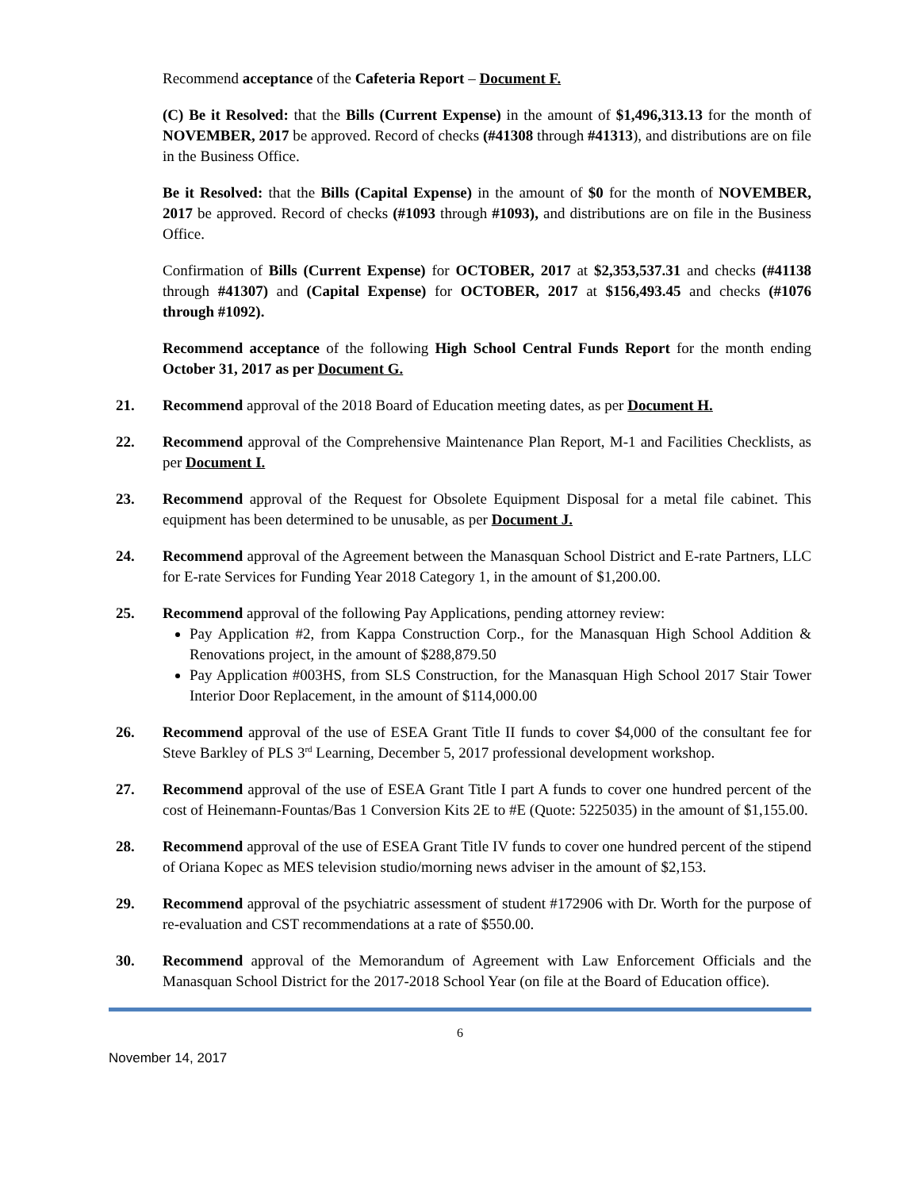Recommend acceptance of the Cafeteria Report – Document F.
(C) Be it Resolved: that the Bills (Current Expense) in the amount of $1,496,313.13 for the month of NOVEMBER, 2017 be approved. Record of checks (#41308 through #41313), and distributions are on file in the Business Office.
Be it Resolved: that the Bills (Capital Expense) in the amount of $0 for the month of NOVEMBER, 2017 be approved. Record of checks (#1093 through #1093), and distributions are on file in the Business Office.
Confirmation of Bills (Current Expense) for OCTOBER, 2017 at $2,353,537.31 and checks (#41138 through #41307) and (Capital Expense) for OCTOBER, 2017 at $156,493.45 and checks (#1076 through #1092).
Recommend acceptance of the following High School Central Funds Report for the month ending October 31, 2017 as per Document G.
21. Recommend approval of the 2018 Board of Education meeting dates, as per Document H.
22. Recommend approval of the Comprehensive Maintenance Plan Report, M-1 and Facilities Checklists, as per Document I.
23. Recommend approval of the Request for Obsolete Equipment Disposal for a metal file cabinet. This equipment has been determined to be unusable, as per Document J.
24. Recommend approval of the Agreement between the Manasquan School District and E-rate Partners, LLC for E-rate Services for Funding Year 2018 Category 1, in the amount of $1,200.00.
25. Recommend approval of the following Pay Applications, pending attorney review:
Pay Application #2, from Kappa Construction Corp., for the Manasquan High School Addition & Renovations project, in the amount of $288,879.50
Pay Application #003HS, from SLS Construction, for the Manasquan High School 2017 Stair Tower Interior Door Replacement, in the amount of $114,000.00
26. Recommend approval of the use of ESEA Grant Title II funds to cover $4,000 of the consultant fee for Steve Barkley of PLS 3<sup>rd</sup> Learning, December 5, 2017 professional development workshop.
27. Recommend approval of the use of ESEA Grant Title I part A funds to cover one hundred percent of the cost of Heinemann-Fountas/Bas 1 Conversion Kits 2E to #E (Quote: 5225035) in the amount of $1,155.00.
28. Recommend approval of the use of ESEA Grant Title IV funds to cover one hundred percent of the stipend of Oriana Kopec as MES television studio/morning news adviser in the amount of $2,153.
29. Recommend approval of the psychiatric assessment of student #172906 with Dr. Worth for the purpose of re-evaluation and CST recommendations at a rate of $550.00.
30. Recommend approval of the Memorandum of Agreement with Law Enforcement Officials and the Manasquan School District for the 2017-2018 School Year (on file at the Board of Education office).
6
November 14, 2017